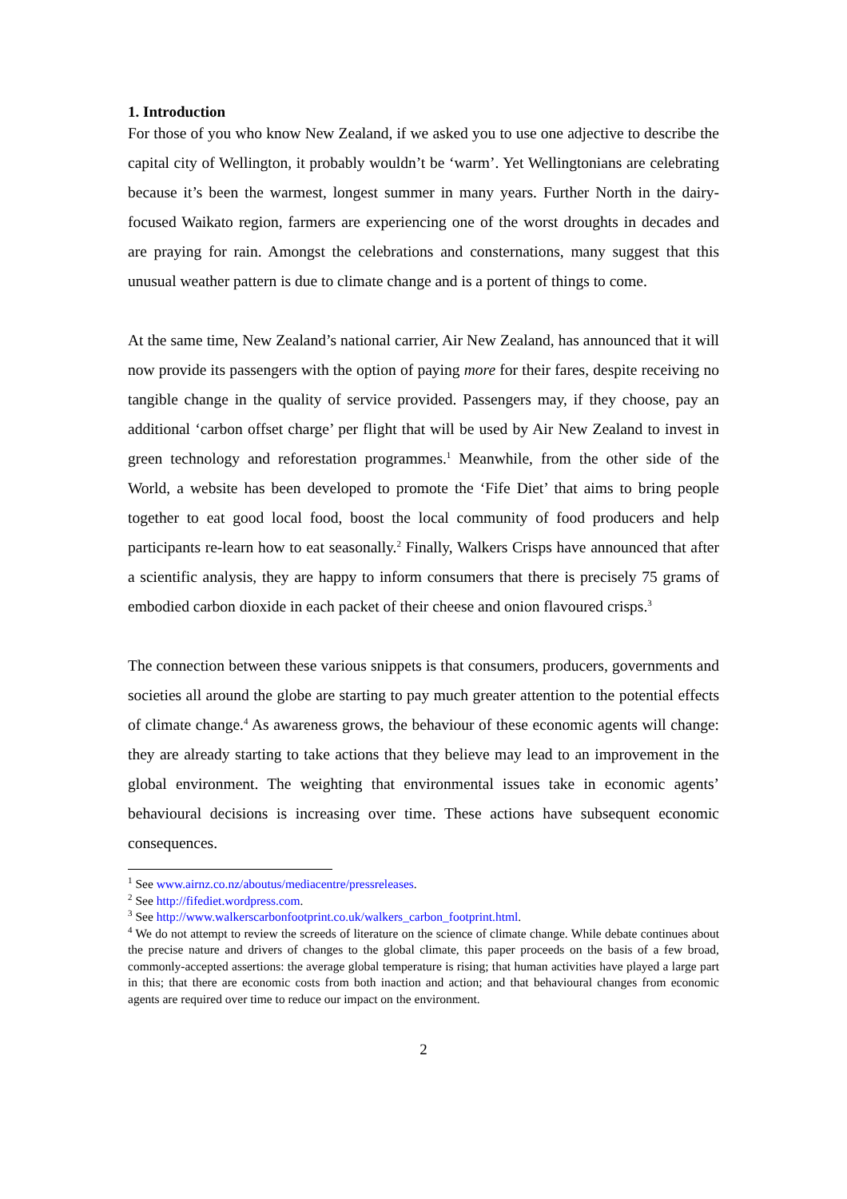1. Introduction
For those of you who know New Zealand, if we asked you to use one adjective to describe the capital city of Wellington, it probably wouldn’t be ‘warm’. Yet Wellingtonians are celebrating because it’s been the warmest, longest summer in many years. Further North in the dairy-focused Waikato region, farmers are experiencing one of the worst droughts in decades and are praying for rain. Amongst the celebrations and consternations, many suggest that this unusual weather pattern is due to climate change and is a portent of things to come.
At the same time, New Zealand’s national carrier, Air New Zealand, has announced that it will now provide its passengers with the option of paying more for their fares, despite receiving no tangible change in the quality of service provided. Passengers may, if they choose, pay an additional ‘carbon offset charge’ per flight that will be used by Air New Zealand to invest in green technology and reforestation programmes.<sup>1</sup> Meanwhile, from the other side of the World, a website has been developed to promote the ‘Fife Diet’ that aims to bring people together to eat good local food, boost the local community of food producers and help participants re-learn how to eat seasonally.<sup>2</sup> Finally, Walkers Crisps have announced that after a scientific analysis, they are happy to inform consumers that there is precisely 75 grams of embodied carbon dioxide in each packet of their cheese and onion flavoured crisps.<sup>3</sup>
The connection between these various snippets is that consumers, producers, governments and societies all around the globe are starting to pay much greater attention to the potential effects of climate change.<sup>4</sup> As awareness grows, the behaviour of these economic agents will change: they are already starting to take actions that they believe may lead to an improvement in the global environment. The weighting that environmental issues take in economic agents’ behavioural decisions is increasing over time. These actions have subsequent economic consequences.
<sup>1</sup> See www.airnz.co.nz/aboutus/mediacentre/pressreleases.
<sup>2</sup> See http://fifediet.wordpress.com.
<sup>3</sup> See http://www.walkerscarbonfootprint.co.uk/walkers_carbon_footprint.html.
<sup>4</sup> We do not attempt to review the screeds of literature on the science of climate change. While debate continues about the precise nature and drivers of changes to the global climate, this paper proceeds on the basis of a few broad, commonly-accepted assertions: the average global temperature is rising; that human activities have played a large part in this; that there are economic costs from both inaction and action; and that behavioural changes from economic agents are required over time to reduce our impact on the environment.
2